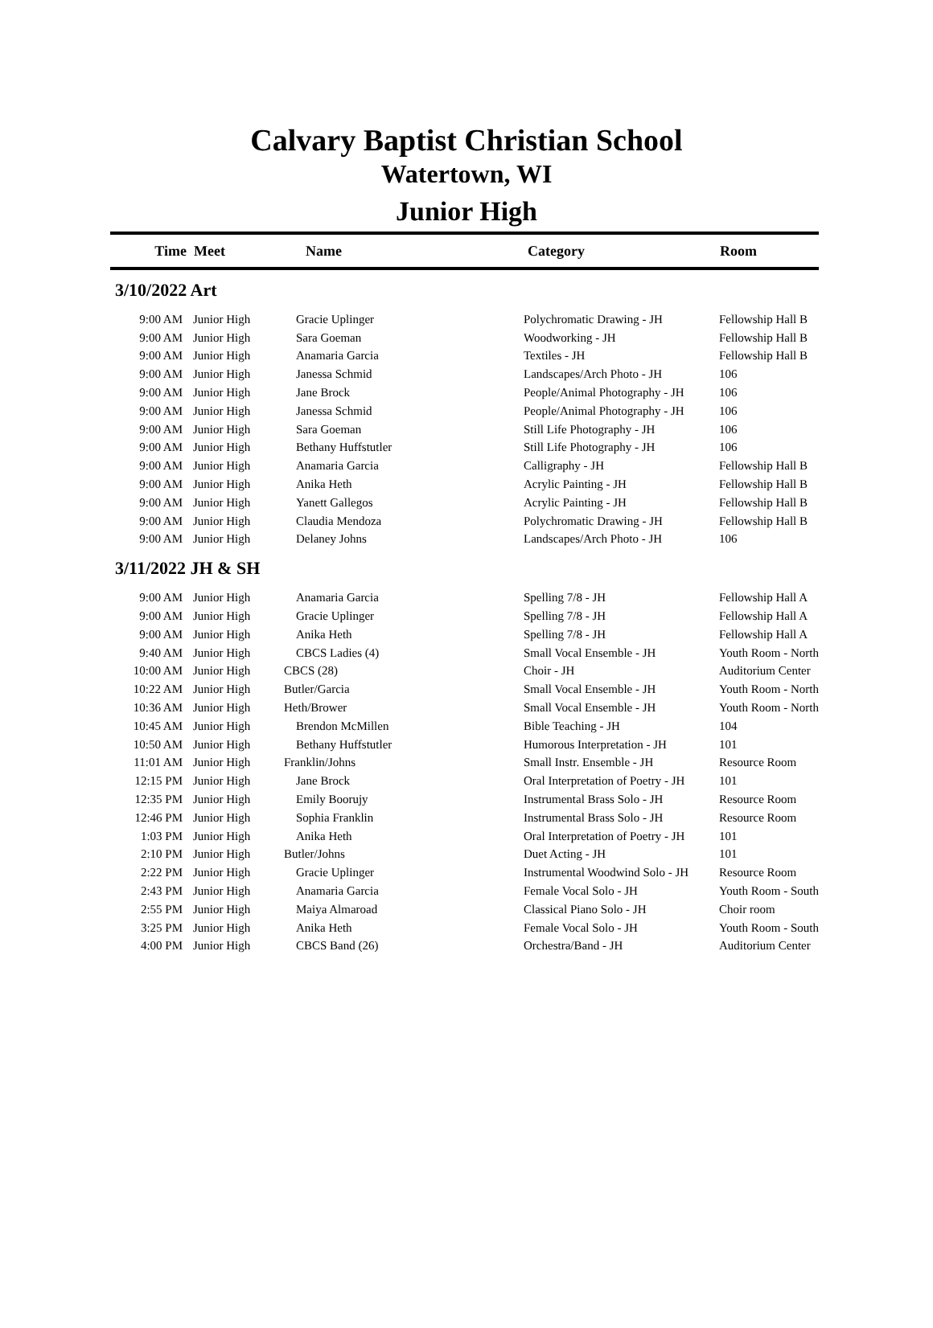Calvary Baptist Christian School
Watertown, WI
Junior High
| Time | Meet | Name | Category | Room |
| --- | --- | --- | --- | --- |
| 3/10/2022 Art | | | | |
| 9:00 AM | Junior High | Gracie Uplinger | Polychromatic Drawing - JH | Fellowship Hall B |
| 9:00 AM | Junior High | Sara Goeman | Woodworking - JH | Fellowship Hall B |
| 9:00 AM | Junior High | Anamaria Garcia | Textiles - JH | Fellowship Hall B |
| 9:00 AM | Junior High | Janessa Schmid | Landscapes/Arch Photo - JH | 106 |
| 9:00 AM | Junior High | Jane Brock | People/Animal Photography - JH | 106 |
| 9:00 AM | Junior High | Janessa Schmid | People/Animal Photography - JH | 106 |
| 9:00 AM | Junior High | Sara Goeman | Still Life Photography - JH | 106 |
| 9:00 AM | Junior High | Bethany Huffstutler | Still Life Photography - JH | 106 |
| 9:00 AM | Junior High | Anamaria Garcia | Calligraphy - JH | Fellowship Hall B |
| 9:00 AM | Junior High | Anika Heth | Acrylic Painting - JH | Fellowship Hall B |
| 9:00 AM | Junior High | Yanett Gallegos | Acrylic Painting - JH | Fellowship Hall B |
| 9:00 AM | Junior High | Claudia Mendoza | Polychromatic Drawing - JH | Fellowship Hall B |
| 9:00 AM | Junior High | Delaney Johns | Landscapes/Arch Photo - JH | 106 |
| 3/11/2022 JH & SH | | | | |
| 9:00 AM | Junior High | Anamaria Garcia | Spelling 7/8 - JH | Fellowship Hall A |
| 9:00 AM | Junior High | Gracie Uplinger | Spelling 7/8 - JH | Fellowship Hall A |
| 9:00 AM | Junior High | Anika Heth | Spelling 7/8 - JH | Fellowship Hall A |
| 9:40 AM | Junior High | CBCS Ladies (4) | Small Vocal Ensemble - JH | Youth Room - North |
| 10:00 AM | Junior High | CBCS (28) | Choir - JH | Auditorium Center |
| 10:22 AM | Junior High | Butler/Garcia | Small Vocal Ensemble - JH | Youth Room - North |
| 10:36 AM | Junior High | Heth/Brower | Small Vocal Ensemble - JH | Youth Room - North |
| 10:45 AM | Junior High | Brendon McMillen | Bible Teaching - JH | 104 |
| 10:50 AM | Junior High | Bethany Huffstutler | Humorous Interpretation - JH | 101 |
| 11:01 AM | Junior High | Franklin/Johns | Small Instr. Ensemble - JH | Resource Room |
| 12:15 PM | Junior High | Jane Brock | Oral Interpretation of Poetry - JH | 101 |
| 12:35 PM | Junior High | Emily Boorujy | Instrumental Brass Solo - JH | Resource Room |
| 12:46 PM | Junior High | Sophia Franklin | Instrumental Brass Solo - JH | Resource Room |
| 1:03 PM | Junior High | Anika Heth | Oral Interpretation of Poetry - JH | 101 |
| 2:10 PM | Junior High | Butler/Johns | Duet Acting - JH | 101 |
| 2:22 PM | Junior High | Gracie Uplinger | Instrumental Woodwind Solo - JH | Resource Room |
| 2:43 PM | Junior High | Anamaria Garcia | Female Vocal Solo - JH | Youth Room - South |
| 2:55 PM | Junior High | Maiya Almaroad | Classical Piano Solo - JH | Choir room |
| 3:25 PM | Junior High | Anika Heth | Female Vocal Solo - JH | Youth Room - South |
| 4:00 PM | Junior High | CBCS Band (26) | Orchestra/Band - JH | Auditorium Center |